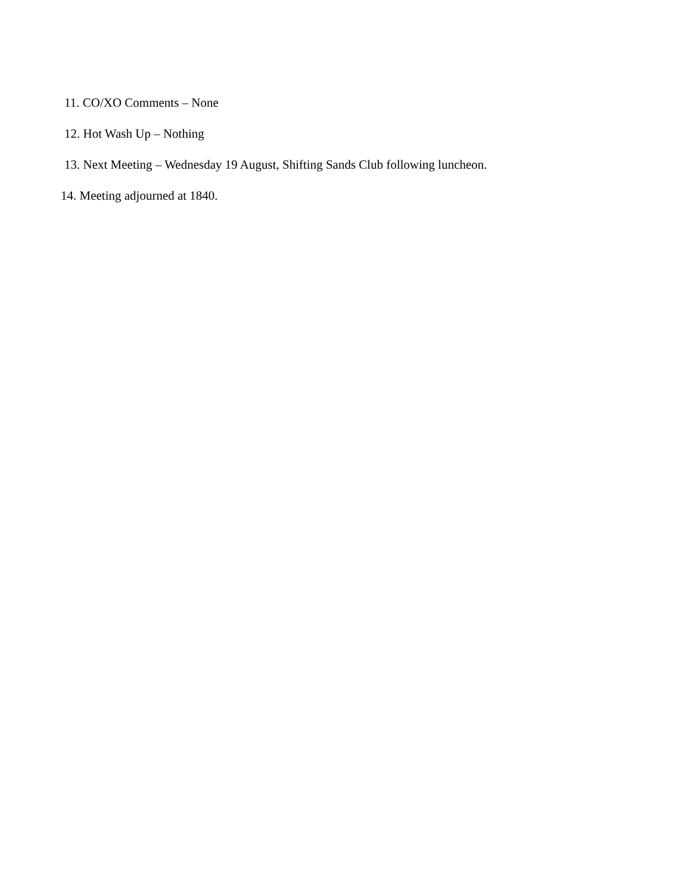11. CO/XO Comments – None
12. Hot Wash Up – Nothing
13. Next Meeting – Wednesday 19 August, Shifting Sands Club following luncheon.
14. Meeting adjourned at 1840.